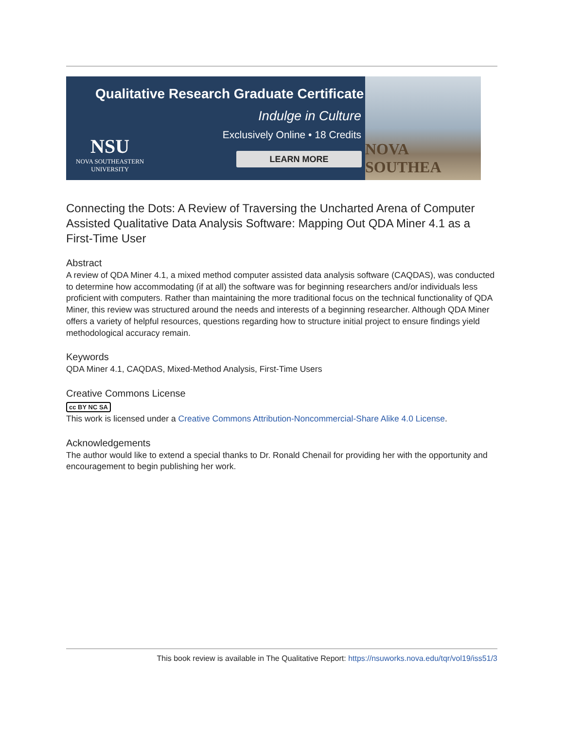Qualitative Research Graduate Certificate
Indulge in Culture
Exclusively Online • 18 Credits
NSU
NOVA SOUTHEASTERN
UNIVERSITY
LEARN MORE
NOVA SOUTHEA
Connecting the Dots: A Review of Traversing the Uncharted Arena of Computer Assisted Qualitative Data Analysis Software: Mapping Out QDA Miner 4.1 as a First-Time User
Abstract
A review of QDA Miner 4.1, a mixed method computer assisted data analysis software (CAQDAS), was conducted to determine how accommodating (if at all) the software was for beginning researchers and/or individuals less proficient with computers. Rather than maintaining the more traditional focus on the technical functionality of QDA Miner, this review was structured around the needs and interests of a beginning researcher. Although QDA Miner offers a variety of helpful resources, questions regarding how to structure initial project to ensure findings yield methodological accuracy remain.
Keywords
QDA Miner 4.1, CAQDAS, Mixed-Method Analysis, First-Time Users
Creative Commons License
cc BY NC SA
This work is licensed under a Creative Commons Attribution-Noncommercial-Share Alike 4.0 License.
Acknowledgements
The author would like to extend a special thanks to Dr. Ronald Chenail for providing her with the opportunity and encouragement to begin publishing her work.
This book review is available in The Qualitative Report: https://nsuworks.nova.edu/tqr/vol19/iss51/3